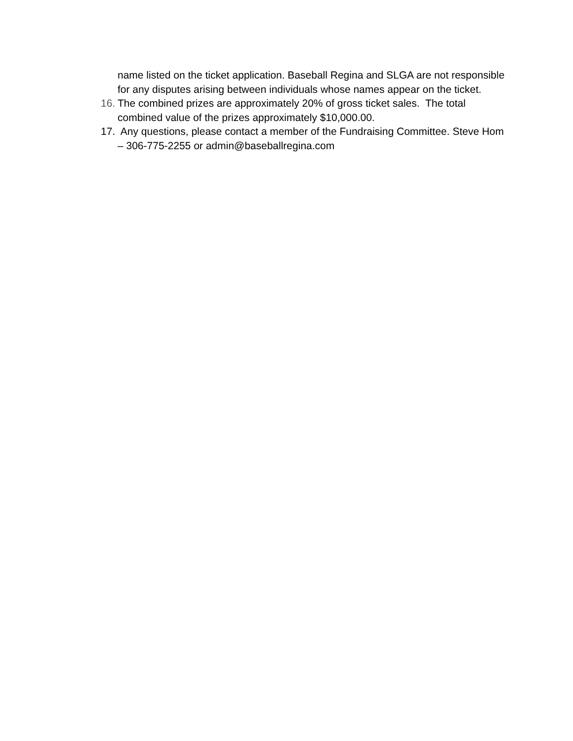name listed on the ticket application. Baseball Regina and SLGA are not responsible for any disputes arising between individuals whose names appear on the ticket.
16. The combined prizes are approximately 20% of gross ticket sales. The total combined value of the prizes approximately $10,000.00.
17. Any questions, please contact a member of the Fundraising Committee. Steve Hom – 306-775-2255 or admin@baseballregina.com